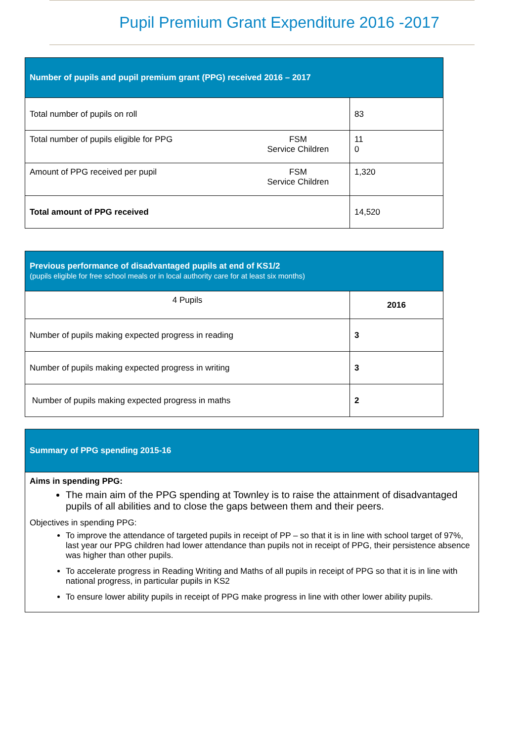Pupil Premium Grant Expenditure 2016 -2017
| Number of pupils and pupil premium grant (PPG) received 2016 – 2017 | | |
| --- | --- | --- |
| Total number of pupils on roll | | 83 |
| Total number of pupils eligible for PPG | FSM Service Children | 11 0 |
| Amount of PPG received per pupil | FSM Service Children | 1,320 |
| Total amount of PPG received | | 14,520 |
| Previous performance of disadvantaged pupils at end of KS1/2 (pupils eligible for free school meals or in local authority care for at least six months) | |
| --- | --- |
| 4 Pupils | 2016 |
| Number of pupils making expected progress in reading | 3 |
| Number of pupils making expected progress in writing | 3 |
| Number of pupils making expected progress in maths | 2 |
| Summary of PPG spending 2015-16 |
| --- |
| Aims in spending PPG: The main aim of the PPG spending at Townley is to raise the attainment of disadvantaged pupils of all abilities and to close the gaps between them and their peers. Objectives in spending PPG: To improve the attendance of targeted pupils in receipt of PP – so that it is in line with school target of 97%, last year our PPG children had lower attendance than pupils not in receipt of PPG, their persistence absence was higher than other pupils. To accelerate progress in Reading Writing and Maths of all pupils in receipt of PPG so that it is in line with national progress, in particular pupils in KS2 To ensure lower ability pupils in receipt of PPG make progress in line with other lower ability pupils. |